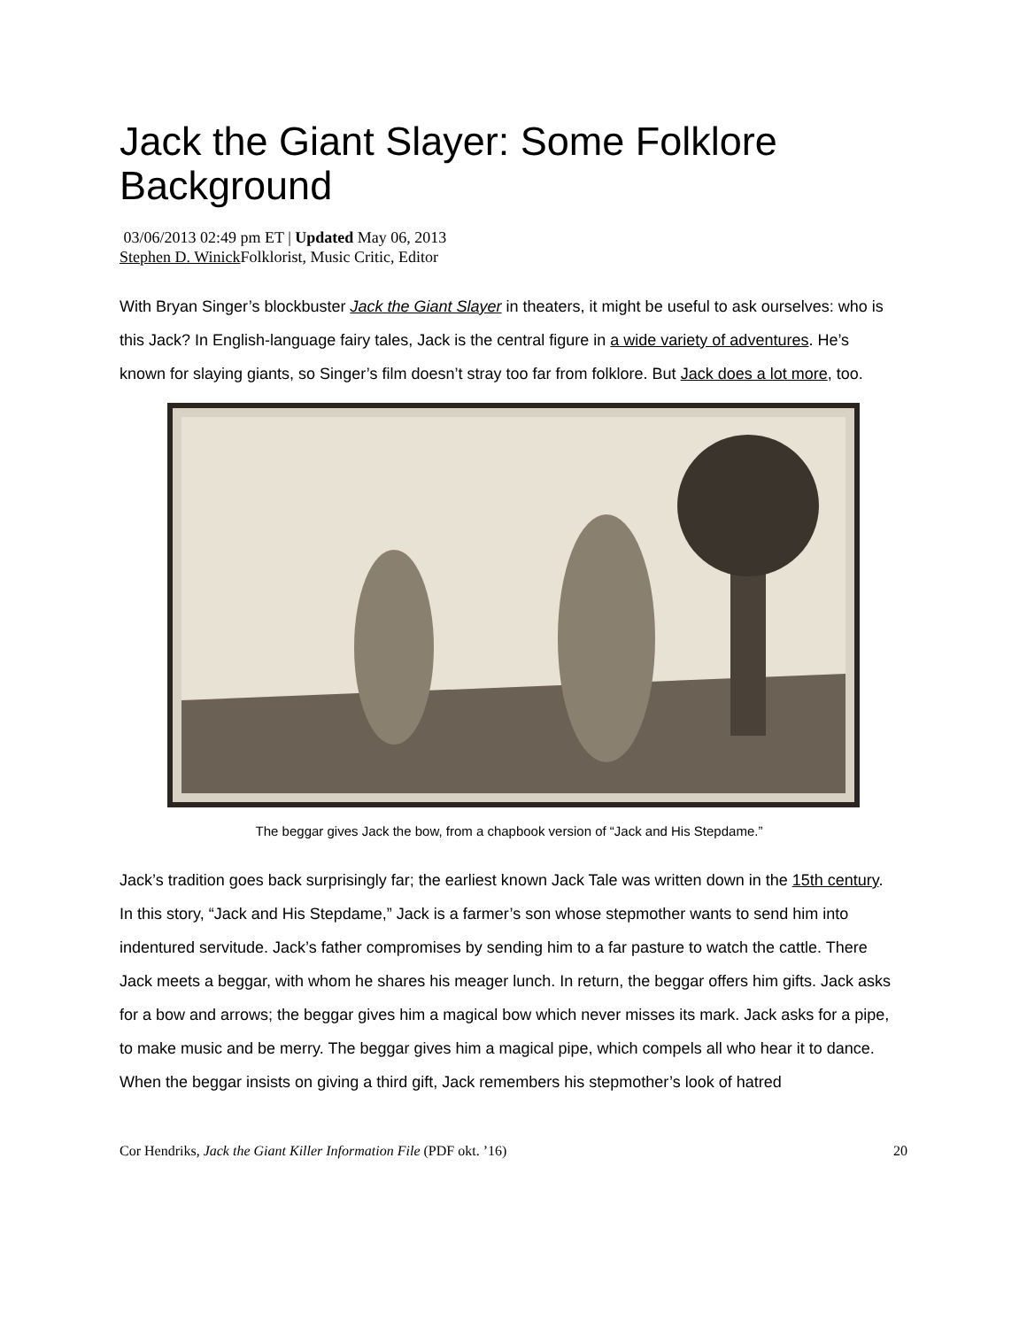Jack the Giant Slayer: Some Folklore Background
03/06/2013 02:49 pm ET | Updated May 06, 2013
Stephen D. Winick Folklorist, Music Critic, Editor
With Bryan Singer’s blockbuster Jack the Giant Slayer in theaters, it might be useful to ask ourselves: who is this Jack? In English-language fairy tales, Jack is the central figure in a wide variety of adventures. He’s known for slaying giants, so Singer’s film doesn’t stray too far from folklore. But Jack does a lot more, too.
The beggar gives Jack the bow, from a chapbook version of “Jack and His Stepdame.”
Jack’s tradition goes back surprisingly far; the earliest known Jack Tale was written down in the 15th century. In this story, “Jack and His Stepdame,” Jack is a farmer’s son whose stepmother wants to send him into indentured servitude. Jack’s father compromises by sending him to a far pasture to watch the cattle. There Jack meets a beggar, with whom he shares his meager lunch. In return, the beggar offers him gifts. Jack asks for a bow and arrows; the beggar gives him a magical bow which never misses its mark. Jack asks for a pipe, to make music and be merry. The beggar gives him a magical pipe, which compels all who hear it to dance. When the beggar insists on giving a third gift, Jack remembers his stepmother’s look of hatred
Cor Hendriks, Jack the Giant Killer Information File (PDF okt. ’16) 20